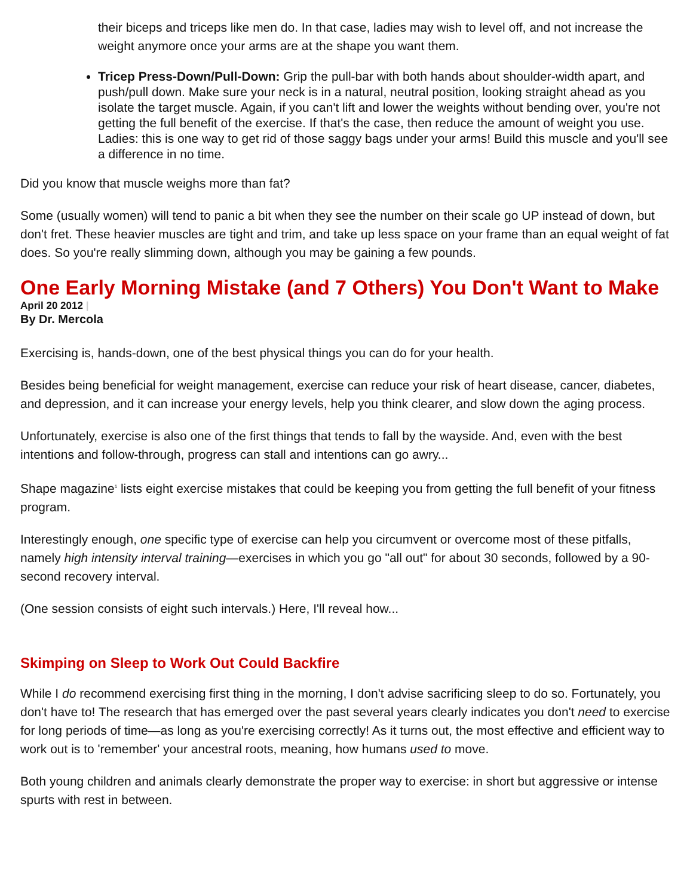their biceps and triceps like men do. In that case, ladies may wish to level off, and not increase the weight anymore once your arms are at the shape you want them.
Tricep Press-Down/Pull-Down: Grip the pull-bar with both hands about shoulder-width apart, and push/pull down. Make sure your neck is in a natural, neutral position, looking straight ahead as you isolate the target muscle. Again, if you can't lift and lower the weights without bending over, you're not getting the full benefit of the exercise. If that's the case, then reduce the amount of weight you use. Ladies: this is one way to get rid of those saggy bags under your arms! Build this muscle and you'll see a difference in no time.
Did you know that muscle weighs more than fat?
Some (usually women) will tend to panic a bit when they see the number on their scale go UP instead of down, but don't fret. These heavier muscles are tight and trim, and take up less space on your frame than an equal weight of fat does. So you're really slimming down, although you may be gaining a few pounds.
One Early Morning Mistake (and 7 Others) You Don't Want to Make
April 20 2012 |
By Dr. Mercola
Exercising is, hands-down, one of the best physical things you can do for your health.
Besides being beneficial for weight management, exercise can reduce your risk of heart disease, cancer, diabetes, and depression, and it can increase your energy levels, help you think clearer, and slow down the aging process.
Unfortunately, exercise is also one of the first things that tends to fall by the wayside. And, even with the best intentions and follow-through, progress can stall and intentions can go awry...
Shape magazine<sup>1</sup> lists eight exercise mistakes that could be keeping you from getting the full benefit of your fitness program.
Interestingly enough, one specific type of exercise can help you circumvent or overcome most of these pitfalls, namely high intensity interval training—exercises in which you go "all out" for about 30 seconds, followed by a 90-second recovery interval.
(One session consists of eight such intervals.) Here, I'll reveal how...
Skimping on Sleep to Work Out Could Backfire
While I do recommend exercising first thing in the morning, I don't advise sacrificing sleep to do so. Fortunately, you don't have to! The research that has emerged over the past several years clearly indicates you don't need to exercise for long periods of time—as long as you're exercising correctly! As it turns out, the most effective and efficient way to work out is to 'remember' your ancestral roots, meaning, how humans used to move.
Both young children and animals clearly demonstrate the proper way to exercise: in short but aggressive or intense spurts with rest in between.